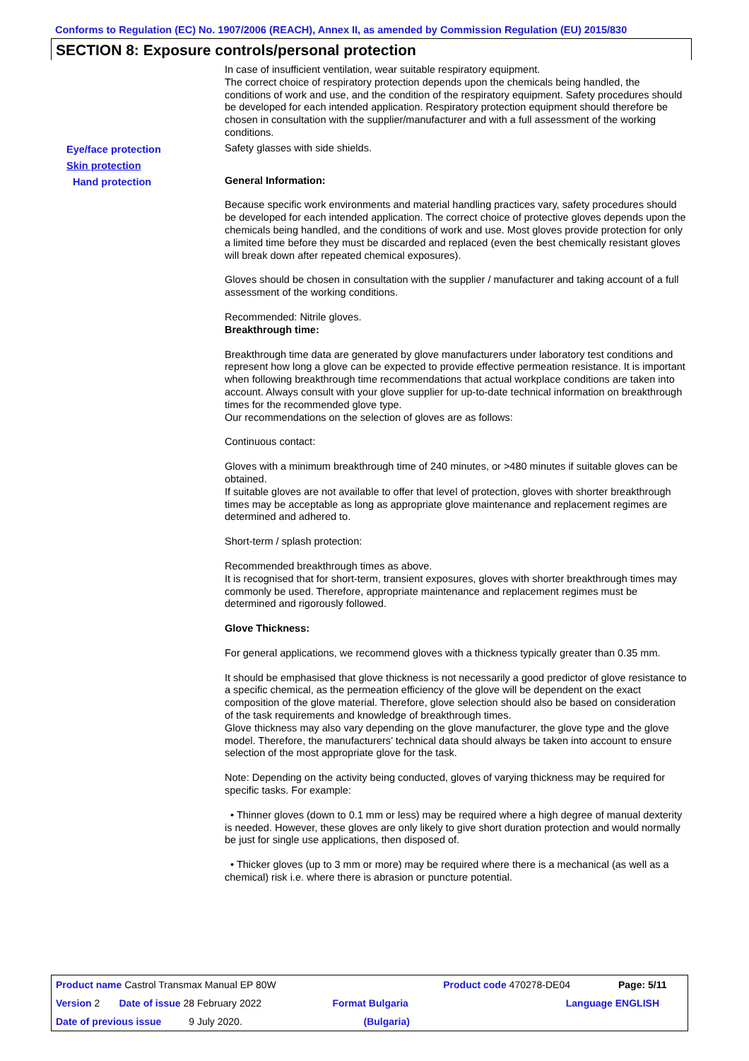Conforms to Regulation (EC) No. 1907/2006 (REACH), Annex II, as amended by Commission Regulation (EU) 2015/830
SECTION 8: Exposure controls/personal protection
Eye/face protection
Skin protection
Hand protection
In case of insufficient ventilation, wear suitable respiratory equipment.
The correct choice of respiratory protection depends upon the chemicals being handled, the conditions of work and use, and the condition of the respiratory equipment. Safety procedures should be developed for each intended application. Respiratory protection equipment should therefore be chosen in consultation with the supplier/manufacturer and with a full assessment of the working conditions.
Safety glasses with side shields.
General Information:
Because specific work environments and material handling practices vary, safety procedures should be developed for each intended application. The correct choice of protective gloves depends upon the chemicals being handled, and the conditions of work and use. Most gloves provide protection for only a limited time before they must be discarded and replaced (even the best chemically resistant gloves will break down after repeated chemical exposures).
Gloves should be chosen in consultation with the supplier / manufacturer and taking account of a full assessment of the working conditions.
Recommended: Nitrile gloves.
Breakthrough time:
Breakthrough time data are generated by glove manufacturers under laboratory test conditions and represent how long a glove can be expected to provide effective permeation resistance. It is important when following breakthrough time recommendations that actual workplace conditions are taken into account. Always consult with your glove supplier for up-to-date technical information on breakthrough times for the recommended glove type.
Our recommendations on the selection of gloves are as follows:
Continuous contact:
Gloves with a minimum breakthrough time of 240 minutes, or >480 minutes if suitable gloves can be obtained.
If suitable gloves are not available to offer that level of protection, gloves with shorter breakthrough times may be acceptable as long as appropriate glove maintenance and replacement regimes are determined and adhered to.
Short-term / splash protection:
Recommended breakthrough times as above.
It is recognised that for short-term, transient exposures, gloves with shorter breakthrough times may commonly be used. Therefore, appropriate maintenance and replacement regimes must be determined and rigorously followed.
Glove Thickness:
For general applications, we recommend gloves with a thickness typically greater than 0.35 mm.
It should be emphasised that glove thickness is not necessarily a good predictor of glove resistance to a specific chemical, as the permeation efficiency of the glove will be dependent on the exact composition of the glove material. Therefore, glove selection should also be based on consideration of the task requirements and knowledge of breakthrough times.
Glove thickness may also vary depending on the glove manufacturer, the glove type and the glove model. Therefore, the manufacturers’ technical data should always be taken into account to ensure selection of the most appropriate glove for the task.
Note: Depending on the activity being conducted, gloves of varying thickness may be required for specific tasks. For example:
• Thinner gloves (down to 0.1 mm or less) may be required where a high degree of manual dexterity is needed. However, these gloves are only likely to give short duration protection and would normally be just for single use applications, then disposed of.
• Thicker gloves (up to 3 mm or more) may be required where there is a mechanical (as well as a chemical) risk i.e. where there is abrasion or puncture potential.
| Product name Castrol Transmax Manual EP 80W | | Product code 470278-DE04 | Page: 5/11 |
| Version 2 Date of issue 28 February 2022 | Format Bulgaria | Language ENGLISH | |
| Date of previous issue 9 July 2020. | (Bulgaria) | | |